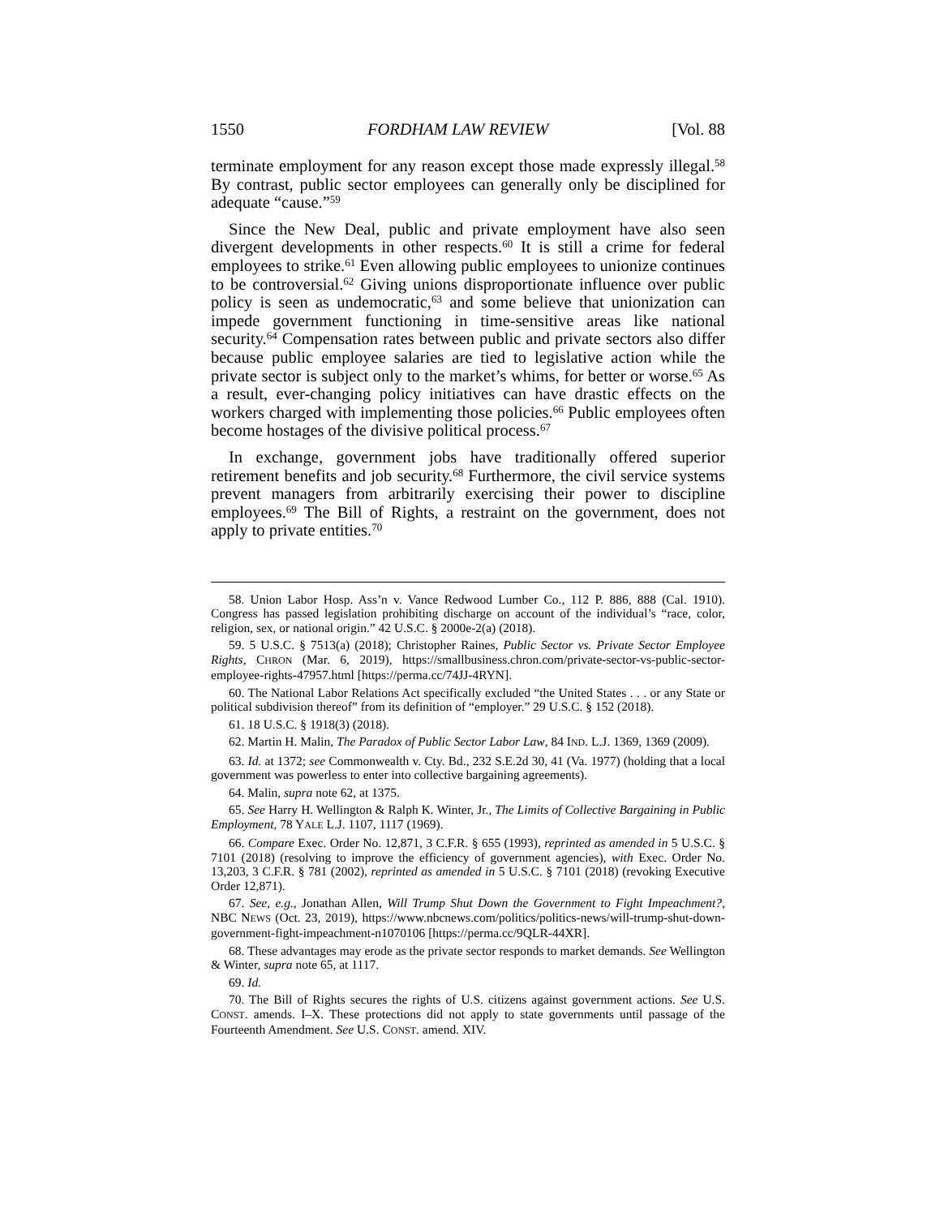1550 FORDHAM LAW REVIEW [Vol. 88
terminate employment for any reason except those made expressly illegal.<sup>58</sup> By contrast, public sector employees can generally only be disciplined for adequate “cause.”<sup>59</sup>
Since the New Deal, public and private employment have also seen divergent developments in other respects.<sup>60</sup> It is still a crime for federal employees to strike.<sup>61</sup> Even allowing public employees to unionize continues to be controversial.<sup>62</sup> Giving unions disproportionate influence over public policy is seen as undemocratic,<sup>63</sup> and some believe that unionization can impede government functioning in time-sensitive areas like national security.<sup>64</sup> Compensation rates between public and private sectors also differ because public employee salaries are tied to legislative action while the private sector is subject only to the market’s whims, for better or worse.<sup>65</sup> As a result, ever-changing policy initiatives can have drastic effects on the workers charged with implementing those policies.<sup>66</sup> Public employees often become hostages of the divisive political process.<sup>67</sup>
In exchange, government jobs have traditionally offered superior retirement benefits and job security.<sup>68</sup> Furthermore, the civil service systems prevent managers from arbitrarily exercising their power to discipline employees.<sup>69</sup> The Bill of Rights, a restraint on the government, does not apply to private entities.<sup>70</sup>
58. Union Labor Hosp. Ass’n v. Vance Redwood Lumber Co., 112 P. 886, 888 (Cal. 1910). Congress has passed legislation prohibiting discharge on account of the individual’s “race, color, religion, sex, or national origin.” 42 U.S.C. § 2000e-2(a) (2018).
59. 5 U.S.C. § 7513(a) (2018); Christopher Raines, Public Sector vs. Private Sector Employee Rights, CHRON (Mar. 6, 2019), https://smallbusiness.chron.com/private-sector-vs-public-sector-employee-rights-47957.html [https://perma.cc/74JJ-4RYN].
60. The National Labor Relations Act specifically excluded “the United States . . . or any State or political subdivision thereof” from its definition of “employer.” 29 U.S.C. § 152 (2018).
61. 18 U.S.C. § 1918(3) (2018).
62. Martin H. Malin, The Paradox of Public Sector Labor Law, 84 IND. L.J. 1369, 1369 (2009).
63. Id. at 1372; see Commonwealth v. Cty. Bd., 232 S.E.2d 30, 41 (Va. 1977) (holding that a local government was powerless to enter into collective bargaining agreements).
64. Malin, supra note 62, at 1375.
65. See Harry H. Wellington & Ralph K. Winter, Jr., The Limits of Collective Bargaining in Public Employment, 78 YALE L.J. 1107, 1117 (1969).
66. Compare Exec. Order No. 12,871, 3 C.F.R. § 655 (1993), reprinted as amended in 5 U.S.C. § 7101 (2018) (resolving to improve the efficiency of government agencies), with Exec. Order No. 13,203, 3 C.F.R. § 781 (2002), reprinted as amended in 5 U.S.C. § 7101 (2018) (revoking Executive Order 12,871).
67. See, e.g., Jonathan Allen, Will Trump Shut Down the Government to Fight Impeachment?, NBC NEWS (Oct. 23, 2019), https://www.nbcnews.com/politics/politics-news/will-trump-shut-down-government-fight-impeachment-n1070106 [https://perma.cc/9QLR-44XR].
68. These advantages may erode as the private sector responds to market demands. See Wellington & Winter, supra note 65, at 1117.
69. Id.
70. The Bill of Rights secures the rights of U.S. citizens against government actions. See U.S. CONST. amends. I–X. These protections did not apply to state governments until passage of the Fourteenth Amendment. See U.S. CONST. amend. XIV.